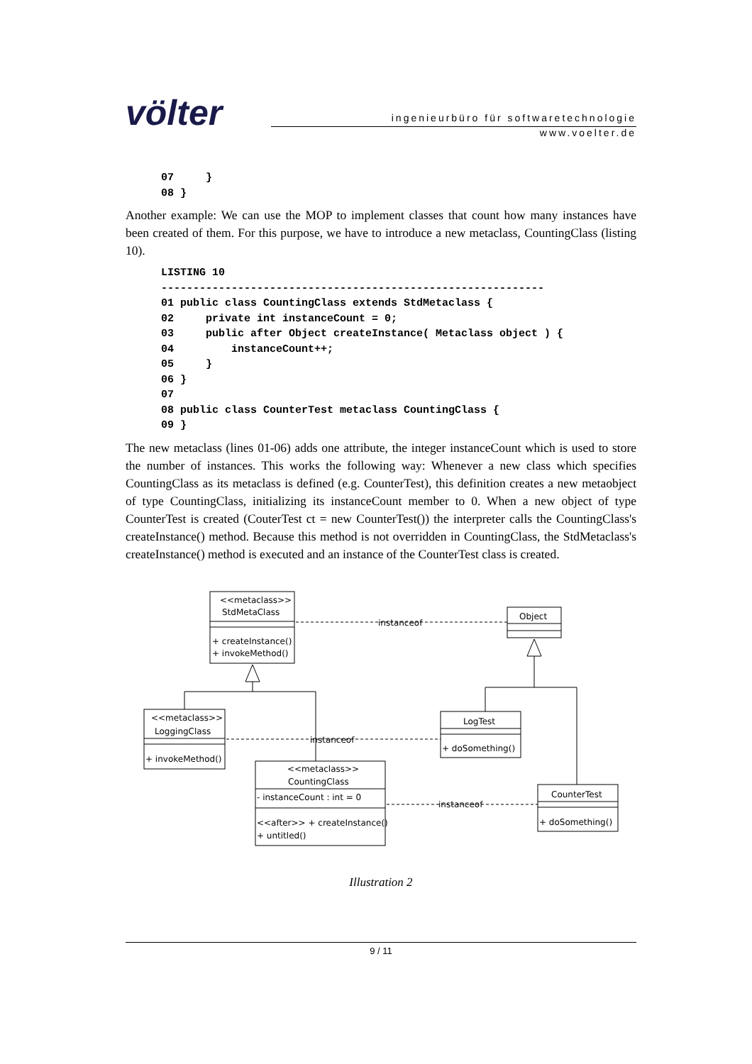völter
ingenieurbüro für softwaretechnologie
www.voelter.de
07     }
08 }
Another example: We can use the MOP to implement classes that count how many instances have been created of them. For this purpose, we have to introduce a new metaclass, CountingClass (listing 10).
LISTING 10
------------------------------------------------------------
01 public class CountingClass extends StdMetaclass {
02     private int instanceCount = 0;
03     public after Object createInstance( Metaclass object ) {
04         instanceCount++;
05     }
06 }
07
08 public class CounterTest metaclass CountingClass {
09 }
The new metaclass (lines 01-06) adds one attribute, the integer instanceCount which is used to store the number of instances. This works the following way: Whenever a new class which specifies CountingClass as its metaclass is defined (e.g. CounterTest), this definition creates a new metaobject of type CountingClass, initializing its instanceCount member to 0. When a new object of type CounterTest is created (CouterTest ct = new CounterTest()) the interpreter calls the CountingClass's createInstance() method. Because this method is not overridden in CountingClass, the StdMetaclass's createInstance() method is executed and an instance of the CounterTest class is created.
<<metaclass>>
StdMetaClass
+ createInstance()
+ invokeMethod()
instanceof
Object
<<metaclass>>
LoggingClass
+ invokeMethod()
instanceof
LogTest
+ doSomething()
<<metaclass>>
CountingClass
- instanceCount : int = 0
<<after>> + createInstance()
+ untitled()
instanceof
CounterTest
+ doSomething()
Illustration 2
9 / 11